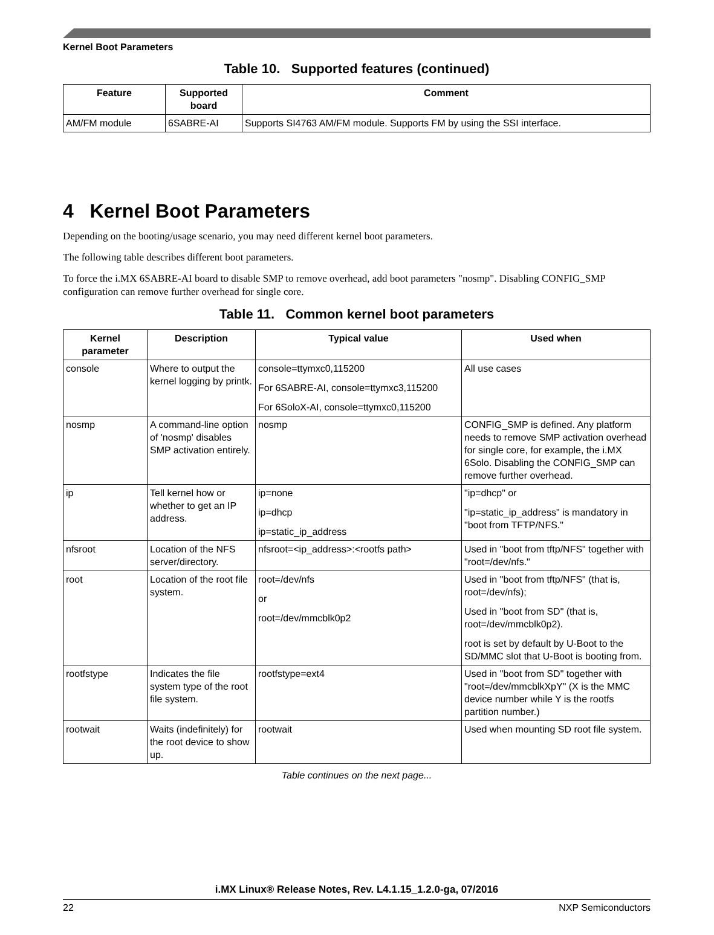Kernel Boot Parameters
Table 10. Supported features (continued)
| Feature | Supported board | Comment |
| --- | --- | --- |
| AM/FM module | 6SABRE-AI | Supports SI4763 AM/FM module. Supports FM by using the SSI interface. |
4 Kernel Boot Parameters
Depending on the booting/usage scenario, you may need different kernel boot parameters.
The following table describes different boot parameters.
To force the i.MX 6SABRE-AI board to disable SMP to remove overhead, add boot parameters "nosmp". Disabling CONFIG_SMP configuration can remove further overhead for single core.
Table 11. Common kernel boot parameters
| Kernel parameter | Description | Typical value | Used when |
| --- | --- | --- | --- |
| console | Where to output the kernel logging by printk. | console=ttymxc0,115200 For 6SABRE-AI, console=ttymxc3,115200 For 6SoloX-AI, console=ttymxc0,115200 | All use cases |
| nosmp | A command-line option of 'nosmp' disables SMP activation entirely. | nosmp | CONFIG_SMP is defined. Any platform needs to remove SMP activation overhead for single core, for example, the i.MX 6Solo. Disabling the CONFIG_SMP can remove further overhead. |
| ip | Tell kernel how or whether to get an IP address. | ip=none ip=dhcp ip=static_ip_address | "ip=dhcp" or "ip=static_ip_address" is mandatory in "boot from TFTP/NFS." |
| nfsroot | Location of the NFS server/directory. | nfsroot=<ip_address>:<rootfs path> | Used in "boot from tftp/NFS" together with "root=/dev/nfs." |
| root | Location of the root file system. | root=/dev/nfs or root=/dev/mmcblk0p2 | Used in "boot from tftp/NFS" (that is, root=/dev/nfs); Used in "boot from SD" (that is, root=/dev/mmcblk0p2). root is set by default by U-Boot to the SD/MMC slot that U-Boot is booting from. |
| rootfstype | Indicates the file system type of the root file system. | rootfstype=ext4 | Used in "boot from SD" together with "root=/dev/mmcblkXpY" (X is the MMC device number while Y is the rootfs partition number.) |
| rootwait | Waits (indefinitely) for the root device to show up. | rootwait | Used when mounting SD root file system. |
Table continues on the next page...
i.MX Linux® Release Notes, Rev. L4.1.15_1.2.0-ga, 07/2016
22 NXP Semiconductors